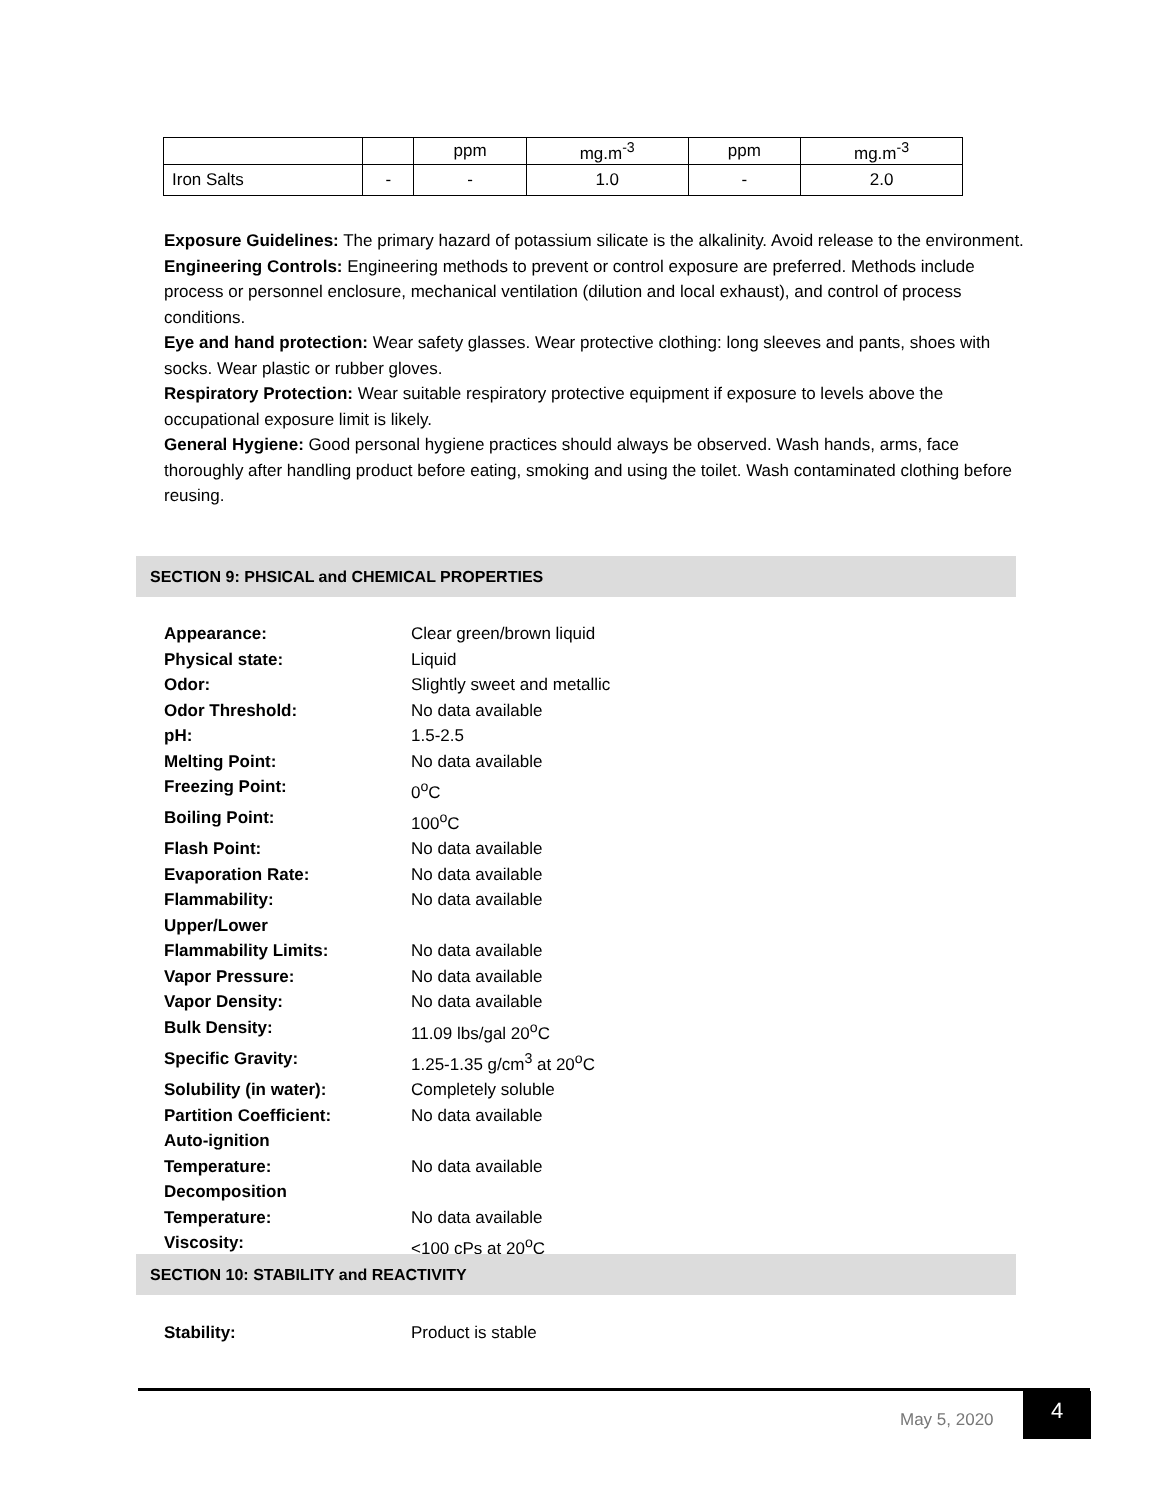| | | ppm | mg.m<sup>-3</sup> | ppm | mg.m<sup>-3</sup> |
| Iron Salts | - | - | 1.0 | - | 2.0 |
Exposure Guidelines: The primary hazard of potassium silicate is the alkalinity. Avoid release to the environment.
Engineering Controls: Engineering methods to prevent or control exposure are preferred. Methods include process or personnel enclosure, mechanical ventilation (dilution and local exhaust), and control of process conditions.
Eye and hand protection: Wear safety glasses. Wear protective clothing: long sleeves and pants, shoes with socks. Wear plastic or rubber gloves.
Respiratory Protection: Wear suitable respiratory protective equipment if exposure to levels above the occupational exposure limit is likely.
General Hygiene: Good personal hygiene practices should always be observed. Wash hands, arms, face thoroughly after handling product before eating, smoking and using the toilet. Wash contaminated clothing before reusing.
SECTION 9: PHSICAL and CHEMICAL PROPERTIES
| Appearance: | Clear green/brown liquid |
| Physical state: | Liquid |
| Odor: | Slightly sweet and metallic |
| Odor Threshold: | No data available |
| pH: | 1.5-2.5 |
| Melting Point: | No data available |
| Freezing Point: | 0<sup>o</sup>C |
| Boiling Point: | 100<sup>o</sup>C |
| Flash Point: | No data available |
| Evaporation Rate: | No data available |
| Flammability: | No data available |
| Upper/Lower Flammability Limits: | No data available |
| Vapor Pressure: | No data available |
| Vapor Density: | No data available |
| Bulk Density: | 11.09 lbs/gal 20<sup>o</sup>C |
| Specific Gravity: | 1.25-1.35 g/cm<sup>3</sup> at 20<sup>o</sup>C |
| Solubility (in water): | Completely soluble |
| Partition Coefficient: | No data available |
| Auto-ignition Temperature: | No data available |
| Decomposition Temperature: | No data available |
| Viscosity: | <100 cPs at 20<sup>o</sup>C |
SECTION 10: STABILITY and REACTIVITY
| Stability: | Product is stable |
May 5, 2020
4